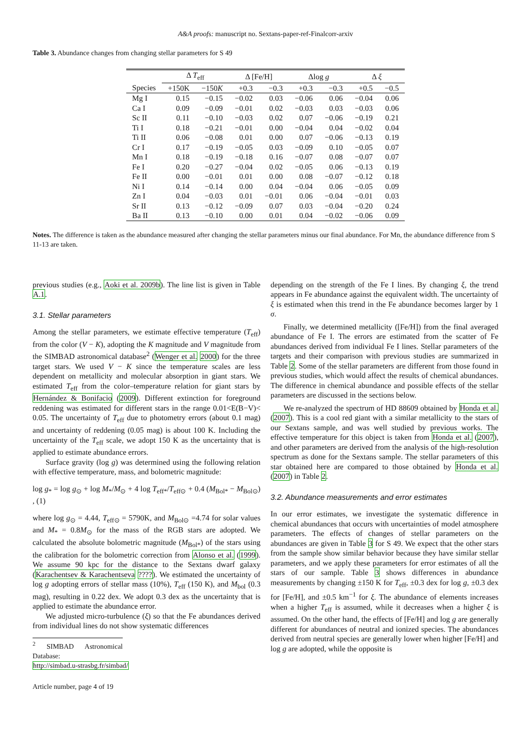A&A proofs: manuscript no. Sextans-paper-ref-Finalcorr-arxiv
Table 3. Abundance changes from changing stellar parameters for S 49
| | Δ T<sub>eff</sub> | | Δ [Fe/H] | | Δlog g | | Δ ξ | |
| --- | --- | --- | --- | --- | --- | --- | --- | --- |
| Species | +150K | −150 K | +0.3 | −0.3 | +0.3 | −0.3 | +0.5 | −0.5 |
| Mg I | 0.15 | −0.15 | −0.02 | 0.03 | −0.06 | 0.06 | −0.04 | 0.06 |
| Ca I | 0.09 | −0.09 | −0.01 | 0.02 | −0.03 | 0.03 | −0.03 | 0.06 |
| Sc II | 0.11 | −0.10 | −0.03 | 0.02 | 0.07 | −0.06 | −0.19 | 0.21 |
| Ti I | 0.18 | −0.21 | −0.01 | 0.00 | −0.04 | 0.04 | −0.02 | 0.04 |
| Ti II | 0.06 | −0.08 | 0.01 | 0.00 | 0.07 | −0.06 | −0.13 | 0.19 |
| Cr I | 0.17 | −0.19 | −0.05 | 0.03 | −0.09 | 0.10 | −0.05 | 0.07 |
| Mn I | 0.18 | −0.19 | −0.18 | 0.16 | −0.07 | 0.08 | −0.07 | 0.07 |
| Fe I | 0.20 | −0.27 | −0.04 | 0.02 | −0.05 | 0.06 | −0.13 | 0.19 |
| Fe II | 0.00 | −0.01 | 0.01 | 0.00 | 0.08 | −0.07 | −0.12 | 0.18 |
| Ni I | 0.14 | −0.14 | 0.00 | 0.04 | −0.04 | 0.06 | −0.05 | 0.09 |
| Zn I | 0.04 | −0.03 | 0.01 | −0.01 | 0.06 | −0.04 | −0.01 | 0.03 |
| Sr II | 0.13 | −0.12 | −0.09 | 0.07 | 0.03 | −0.04 | −0.20 | 0.24 |
| Ba II | 0.13 | −0.10 | 0.00 | 0.01 | 0.04 | −0.02 | −0.06 | 0.09 |
Notes. The difference is taken as the abundance measured after changing the stellar parameters minus our final abundance. For Mn, the abundance difference from S 11-13 are taken.
previous studies (e.g., Aoki et al. 2009b). The line list is given in Table A.1.
3.1. Stellar parameters
Among the stellar parameters, we estimate effective temperature (T<sub>eff</sub>) from the color (V − K), adopting the K magnitude and V magnitude from the SIMBAD astronomical database<sup>2</sup> (Wenger et al. 2000) for the three target stars. We used V − K since the temperature scales are less dependent on metallicity and molecular absorption in giant stars. We estimated T<sub>eff</sub> from the color–temperature relation for giant stars by Hernández & Bonifacio (2009). Different extinction for foreground reddening was estimated for different stars in the range 0.01<E(B−V)< 0.05. The uncertainty of T<sub>eff</sub> due to photometry errors (about 0.1 mag) and uncertainty of reddening (0.05 mag) is about 100 K. Including the uncertainty of the T<sub>eff</sub> scale, we adopt 150 K as the uncertainty that is applied to estimate abundance errors.
Surface gravity (log g) was determined using the following relation with effective temperature, mass, and bolometric magnitude:
log g<sub>*</sub> = log g<sub>⊙</sub> + log M<sub>*</sub>/M<sub>⊙</sub> + 4 log T<sub>eff*</sub>/T<sub>eff⊙</sub> + 0.4 (M<sub>Bol*</sub> − M<sub>Bol⊙</sub>) , (1)
where log g<sub>⊙</sub> = 4.44, T<sub>eff⊙</sub> = 5790K, and M<sub>Bol⊙</sub> =4.74 for solar values and M<sub>*</sub> = 0.8M<sub>⊙</sub> for the mass of the RGB stars are adopted. We calculated the absolute bolometric magnitude (M<sub>Bol*</sub>) of the stars using the calibration for the bolometric correction from Alonso et al. (1999). We assume 90 kpc for the distance to the Sextans dwarf galaxy (Karachentsev & Karachentseva ????). We estimated the uncertainty of log g adopting errors of stellar mass (10%), T<sub>eff</sub> (150 K), and M<sub>bol</sub> (0.3 mag), resulting in 0.22 dex. We adopt 0.3 dex as the uncertainty that is applied to estimate the abundance error.
We adjusted micro-turbulence (ξ) so that the Fe abundances derived from individual lines do not show systematic differences
<sup>2</sup> SIMBAD Astronomical Database:
http://simbad.u-strasbg.fr/simbad/
Article number, page 4 of 19
depending on the strength of the Fe I lines. By changing ξ, the trend appears in Fe abundance against the equivalent width. The uncertainty of ξ is estimated when this trend in the Fe abundance becomes larger by 1 σ.
Finally, we determined metallicity ([Fe/H]) from the final averaged abundance of Fe I. The errors are estimated from the scatter of Fe abundances derived from individual Fe I lines. Stellar parameters of the targets and their comparison with previous studies are summarized in Table 2. Some of the stellar parameters are different from those found in previous studies, which would affect the results of chemical abundances. The difference in chemical abundance and possible effects of the stellar parameters are discussed in the sections below.
We re-analyzed the spectrum of HD 88609 obtained by Honda et al. (2007). This is a cool red giant with a similar metallicity to the stars of our Sextans sample, and was well studied by previous works. The effective temperature for this object is taken from Honda et al. (2007), and other parameters are derived from the analysis of the high-resolution spectrum as done for the Sextans sample. The stellar parameters of this star obtained here are compared to those obtained by Honda et al. (2007) in Table 2.
3.2. Abundance measurements and error estimates
In our error estimates, we investigate the systematic difference in chemical abundances that occurs with uncertainties of model atmosphere parameters. The effects of changes of stellar parameters on the abundances are given in Table 3 for S 49. We expect that the other stars from the sample show similar behavior because they have similar stellar parameters, and we apply these parameters for error estimates of all the stars of our sample. Table 3 shows differences in abundance measurements by changing ±150 K for T<sub>eff</sub>, ±0.3 dex for log g, ±0.3 dex for [Fe/H], and ±0.5 km<sup>−1</sup> for ξ. The abundance of elements increases when a higher T<sub>eff</sub> is assumed, while it decreases when a higher ξ is assumed. On the other hand, the effects of [Fe/H] and log g are generally different for abundances of neutral and ionized species. The abundances derived from neutral species are generally lower when higher [Fe/H] and log g are adopted, while the opposite is